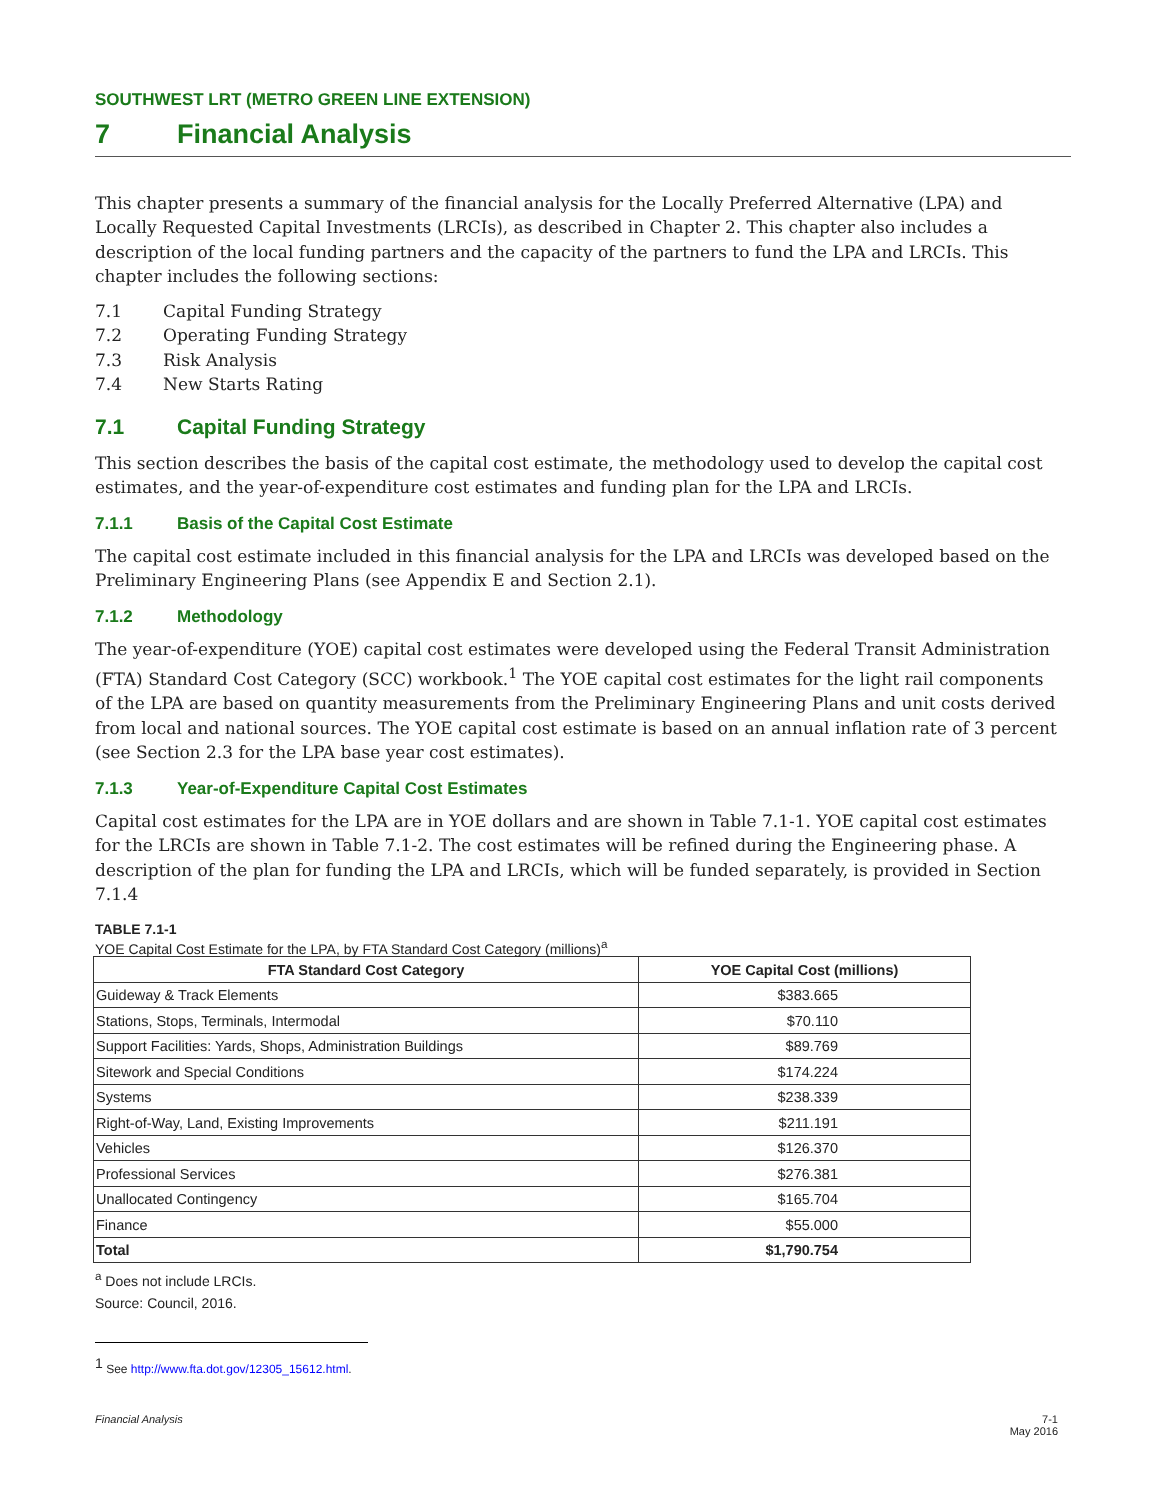SOUTHWEST LRT (METRO GREEN LINE EXTENSION)
7 Financial Analysis
This chapter presents a summary of the financial analysis for the Locally Preferred Alternative (LPA) and Locally Requested Capital Investments (LRCIs), as described in Chapter 2. This chapter also includes a description of the local funding partners and the capacity of the partners to fund the LPA and LRCIs. This chapter includes the following sections:
7.1 Capital Funding Strategy
7.2 Operating Funding Strategy
7.3 Risk Analysis
7.4 New Starts Rating
7.1 Capital Funding Strategy
This section describes the basis of the capital cost estimate, the methodology used to develop the capital cost estimates, and the year-of-expenditure cost estimates and funding plan for the LPA and LRCIs.
7.1.1 Basis of the Capital Cost Estimate
The capital cost estimate included in this financial analysis for the LPA and LRCIs was developed based on the Preliminary Engineering Plans (see Appendix E and Section 2.1).
7.1.2 Methodology
The year-of-expenditure (YOE) capital cost estimates were developed using the Federal Transit Administration (FTA) Standard Cost Category (SCC) workbook.<sup>1</sup> The YOE capital cost estimates for the light rail components of the LPA are based on quantity measurements from the Preliminary Engineering Plans and unit costs derived from local and national sources. The YOE capital cost estimate is based on an annual inflation rate of 3 percent (see Section 2.3 for the LPA base year cost estimates).
7.1.3 Year-of-Expenditure Capital Cost Estimates
Capital cost estimates for the LPA are in YOE dollars and are shown in Table 7.1-1. YOE capital cost estimates for the LRCIs are shown in Table 7.1-2. The cost estimates will be refined during the Engineering phase. A description of the plan for funding the LPA and LRCIs, which will be funded separately, is provided in Section 7.1.4
TABLE 7.1-1
YOE Capital Cost Estimate for the LPA, by FTA Standard Cost Category (millions)<sup>a</sup>
| FTA Standard Cost Category | YOE Capital Cost (millions) |
| --- | --- |
| Guideway & Track Elements | $383.665 |
| Stations, Stops, Terminals, Intermodal | $70.110 |
| Support Facilities: Yards, Shops, Administration Buildings | $89.769 |
| Sitework and Special Conditions | $174.224 |
| Systems | $238.339 |
| Right-of-Way, Land, Existing Improvements | $211.191 |
| Vehicles | $126.370 |
| Professional Services | $276.381 |
| Unallocated Contingency | $165.704 |
| Finance | $55.000 |
| Total | $1,790.754 |
<sup>a</sup> Does not include LRCIs.
Source: Council, 2016.
<sup>1</sup> See http://www.fta.dot.gov/12305_15612.html.
Financial Analysis 7-1
May 2016